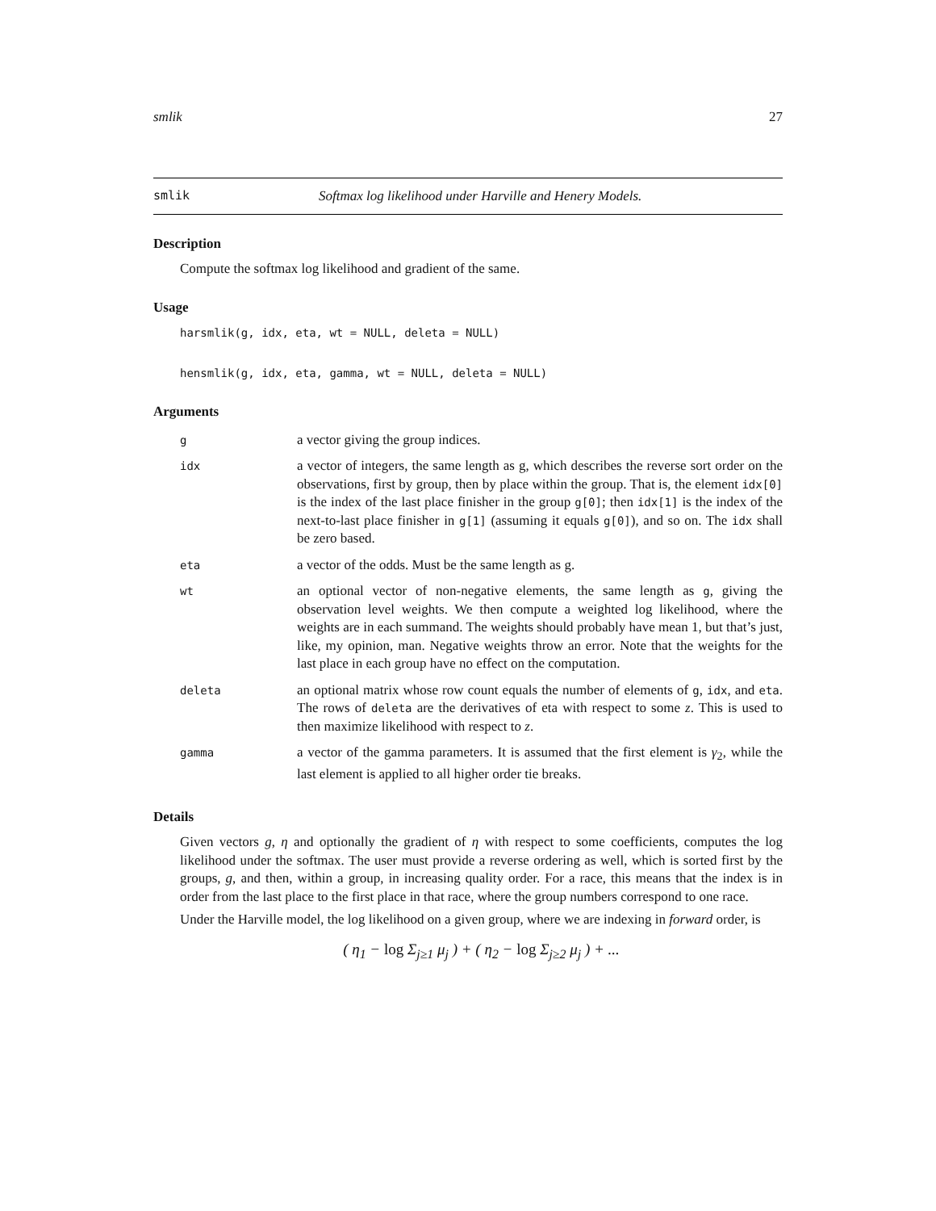smlik 27
smlik Softmax log likelihood under Harville and Henery Models.
Description
Compute the softmax log likelihood and gradient of the same.
Usage
harsmlik(g, idx, eta, wt = NULL, deleta = NULL)
hensmlik(g, idx, eta, gamma, wt = NULL, deleta = NULL)
Arguments
| g | a vector giving the group indices. |
| idx | a vector of integers, the same length as g, which describes the reverse sort order on the observations, first by group, then by place within the group. That is, the element idx[0] is the index of the last place finisher in the group g[0] ; then idx[1] is the index of the next-to-last place finisher in g[1] (assuming it equals g[0] ), and so on. The idx shall be zero based. |
| eta | a vector of the odds. Must be the same length as g. |
| wt | an optional vector of non-negative elements, the same length as g , giving the observation level weights. We then compute a weighted log likelihood, where the weights are in each summand. The weights should probably have mean 1, but that’s just, like, my opinion, man. Negative weights throw an error. Note that the weights for the last place in each group have no effect on the computation. |
| deleta | an optional matrix whose row count equals the number of elements of g , idx , and eta . The rows of deleta are the derivatives of eta with respect to some z . This is used to then maximize likelihood with respect to z . |
| gamma | a vector of the gamma parameters. It is assumed that the first element is γ<sub>2</sub>, while the last element is applied to all higher order tie breaks. |
Details
Given vectors g, η and optionally the gradient of η with respect to some coefficients, computes the log likelihood under the softmax. The user must provide a reverse ordering as well, which is sorted first by the groups, g, and then, within a group, in increasing quality order. For a race, this means that the index is in order from the last place to the first place in that race, where the group numbers correspond to one race.
Under the Harville model, the log likelihood on a given group, where we are indexing in forward order, is
( η<sub>1</sub> − log Σ<sub>j≥1</sub> μ<sub>j</sub> ) + ( η<sub>2</sub> − log Σ<sub>j≥2</sub> μ<sub>j</sub> ) + ...